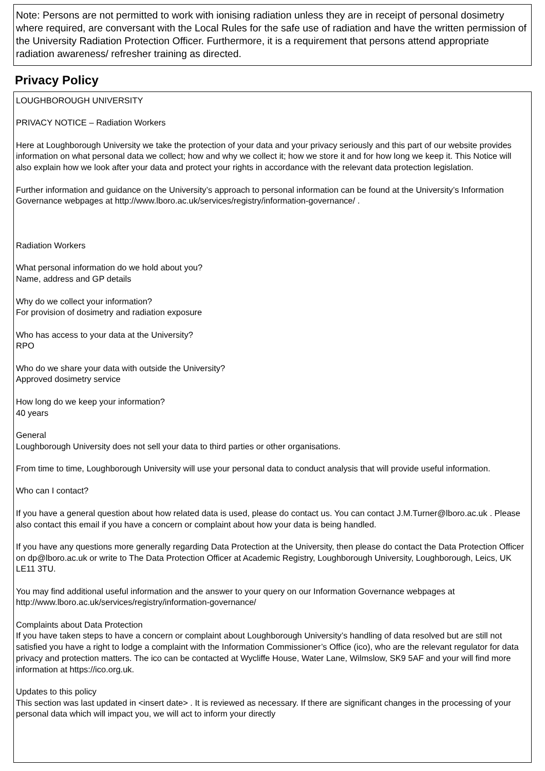Note: Persons are not permitted to work with ionising radiation unless they are in receipt of personal dosimetry where required, are conversant with the Local Rules for the safe use of radiation and have the written permission of the University Radiation Protection Officer. Furthermore, it is a requirement that persons attend appropriate radiation awareness/ refresher training as directed.
Privacy Policy
LOUGHBOROUGH UNIVERSITY
PRIVACY NOTICE – Radiation Workers
Here at Loughborough University we take the protection of your data and your privacy seriously and this part of our website provides information on what personal data we collect; how and why we collect it; how we store it and for how long we keep it. This Notice will also explain how we look after your data and protect your rights in accordance with the relevant data protection legislation.
Further information and guidance on the University’s approach to personal information can be found at the University’s Information Governance webpages at http://www.lboro.ac.uk/services/registry/information-governance/ .
Radiation Workers
What personal information do we hold about you?
Name, address and GP details
Why do we collect your information?
For provision of dosimetry and radiation exposure
Who has access to your data at the University?
RPO
Who do we share your data with outside the University?
Approved dosimetry service
How long do we keep your information?
40 years
General
Loughborough University does not sell your data to third parties or other organisations.
From time to time, Loughborough University will use your personal data to conduct analysis that will provide useful information.
Who can I contact?
If you have a general question about how related data is used, please do contact us. You can contact J.M.Turner@lboro.ac.uk . Please also contact this email if you have a concern or complaint about how your data is being handled.
If you have any questions more generally regarding Data Protection at the University, then please do contact the Data Protection Officer on dp@lboro.ac.uk or write to The Data Protection Officer at Academic Registry, Loughborough University, Loughborough, Leics, UK LE11 3TU.
You may find additional useful information and the answer to your query on our Information Governance webpages at http://www.lboro.ac.uk/services/registry/information-governance/
Complaints about Data Protection
If you have taken steps to have a concern or complaint about Loughborough University’s handling of data resolved but are still not satisfied you have a right to lodge a complaint with the Information Commissioner’s Office (ico), who are the relevant regulator for data privacy and protection matters. The ico can be contacted at Wycliffe House, Water Lane, Wilmslow, SK9 5AF and your will find more information at https://ico.org.uk.
Updates to this policy
This section was last updated in <insert date> . It is reviewed as necessary. If there are significant changes in the processing of your personal data which will impact you, we will act to inform your directly